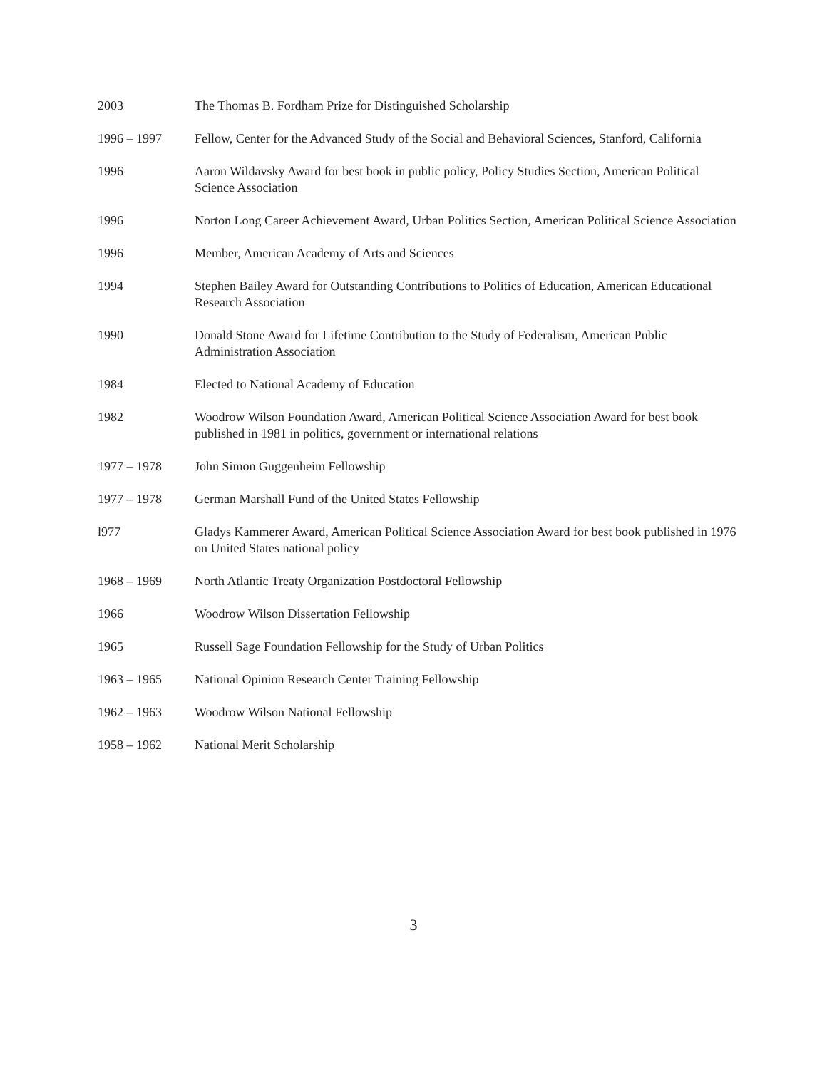2003 The Thomas B. Fordham Prize for Distinguished Scholarship
1996 – 1997 Fellow, Center for the Advanced Study of the Social and Behavioral Sciences, Stanford, California
1996 Aaron Wildavsky Award for best book in public policy, Policy Studies Section, American Political Science Association
1996 Norton Long Career Achievement Award, Urban Politics Section, American Political Science Association
1996 Member, American Academy of Arts and Sciences
1994 Stephen Bailey Award for Outstanding Contributions to Politics of Education, American Educational Research Association
1990 Donald Stone Award for Lifetime Contribution to the Study of Federalism, American Public Administration Association
1984 Elected to National Academy of Education
1982 Woodrow Wilson Foundation Award, American Political Science Association Award for best book published in 1981 in politics, government or international relations
1977 – 1978 John Simon Guggenheim Fellowship
1977 – 1978 German Marshall Fund of the United States Fellowship
l977 Gladys Kammerer Award, American Political Science Association Award for best book published in 1976 on United States national policy
1968 – 1969 North Atlantic Treaty Organization Postdoctoral Fellowship
1966 Woodrow Wilson Dissertation Fellowship
1965 Russell Sage Foundation Fellowship for the Study of Urban Politics
1963 – 1965 National Opinion Research Center Training Fellowship
1962 – 1963 Woodrow Wilson National Fellowship
1958 – 1962 National Merit Scholarship
3